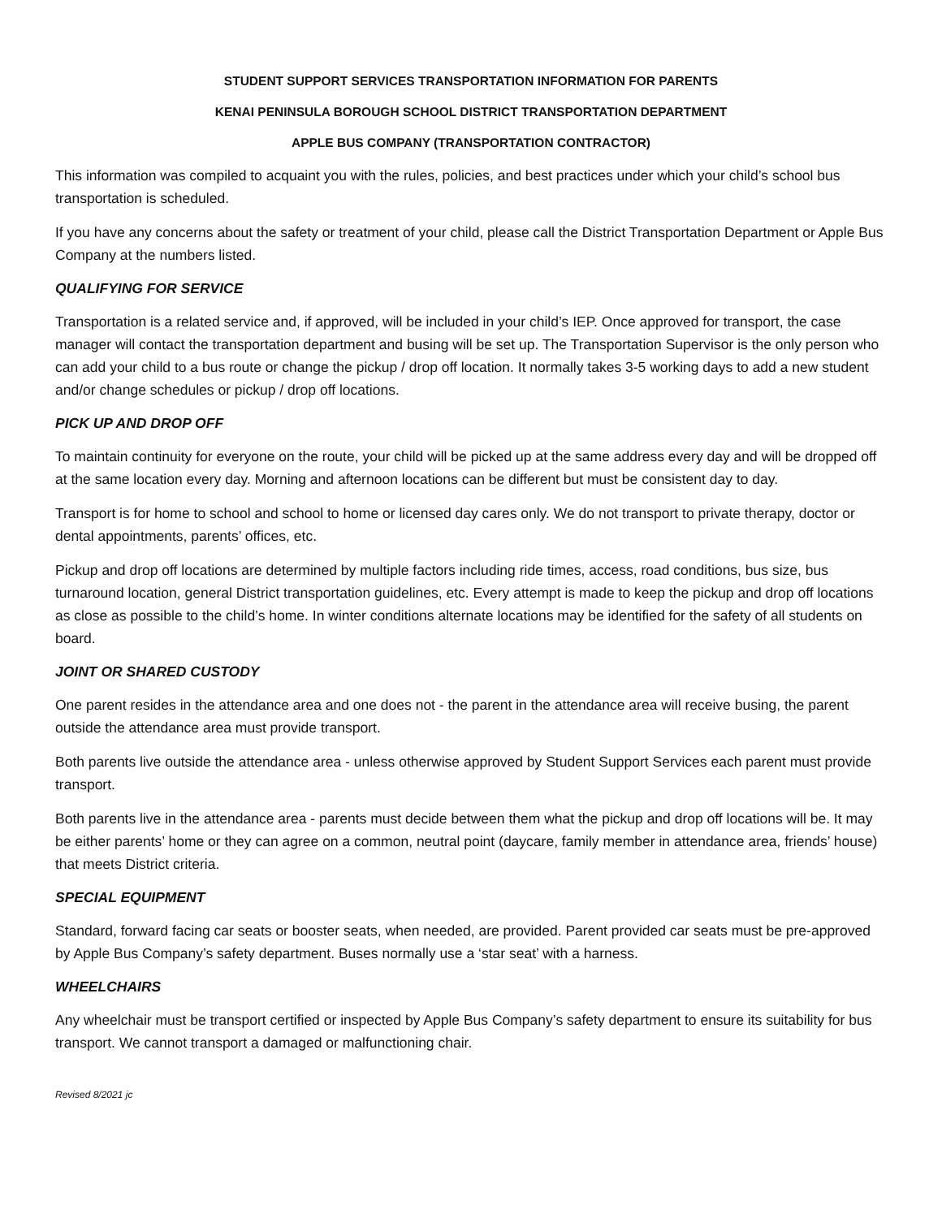STUDENT SUPPORT SERVICES TRANSPORTATION INFORMATION FOR PARENTS
KENAI PENINSULA BOROUGH SCHOOL DISTRICT TRANSPORTATION DEPARTMENT
APPLE BUS COMPANY (TRANSPORTATION CONTRACTOR)
This information was compiled to acquaint you with the rules, policies, and best practices under which your child’s school bus transportation is scheduled.
If you have any concerns about the safety or treatment of your child, please call the District Transportation Department or Apple Bus Company at the numbers listed.
QUALIFYING FOR SERVICE
Transportation is a related service and, if approved, will be included in your child’s IEP. Once approved for transport, the case manager will contact the transportation department and busing will be set up. The Transportation Supervisor is the only person who can add your child to a bus route or change the pickup / drop off location. It normally takes 3-5 working days to add a new student and/or change schedules or pickup / drop off locations.
PICK UP AND DROP OFF
To maintain continuity for everyone on the route, your child will be picked up at the same address every day and will be dropped off at the same location every day. Morning and afternoon locations can be different but must be consistent day to day.
Transport is for home to school and school to home or licensed day cares only. We do not transport to private therapy, doctor or dental appointments, parents’ offices, etc.
Pickup and drop off locations are determined by multiple factors including ride times, access, road conditions, bus size, bus turnaround location, general District transportation guidelines, etc. Every attempt is made to keep the pickup and drop off locations as close as possible to the child’s home. In winter conditions alternate locations may be identified for the safety of all students on board.
JOINT OR SHARED CUSTODY
One parent resides in the attendance area and one does not - the parent in the attendance area will receive busing, the parent outside the attendance area must provide transport.
Both parents live outside the attendance area - unless otherwise approved by Student Support Services each parent must provide transport.
Both parents live in the attendance area - parents must decide between them what the pickup and drop off locations will be. It may be either parents’ home or they can agree on a common, neutral point (daycare, family member in attendance area, friends’ house) that meets District criteria.
SPECIAL EQUIPMENT
Standard, forward facing car seats or booster seats, when needed, are provided. Parent provided car seats must be pre-approved by Apple Bus Company’s safety department. Buses normally use a ‘star seat’ with a harness.
WHEELCHAIRS
Any wheelchair must be transport certified or inspected by Apple Bus Company’s safety department to ensure its suitability for bus transport. We cannot transport a damaged or malfunctioning chair.
Revised 8/2021 jc